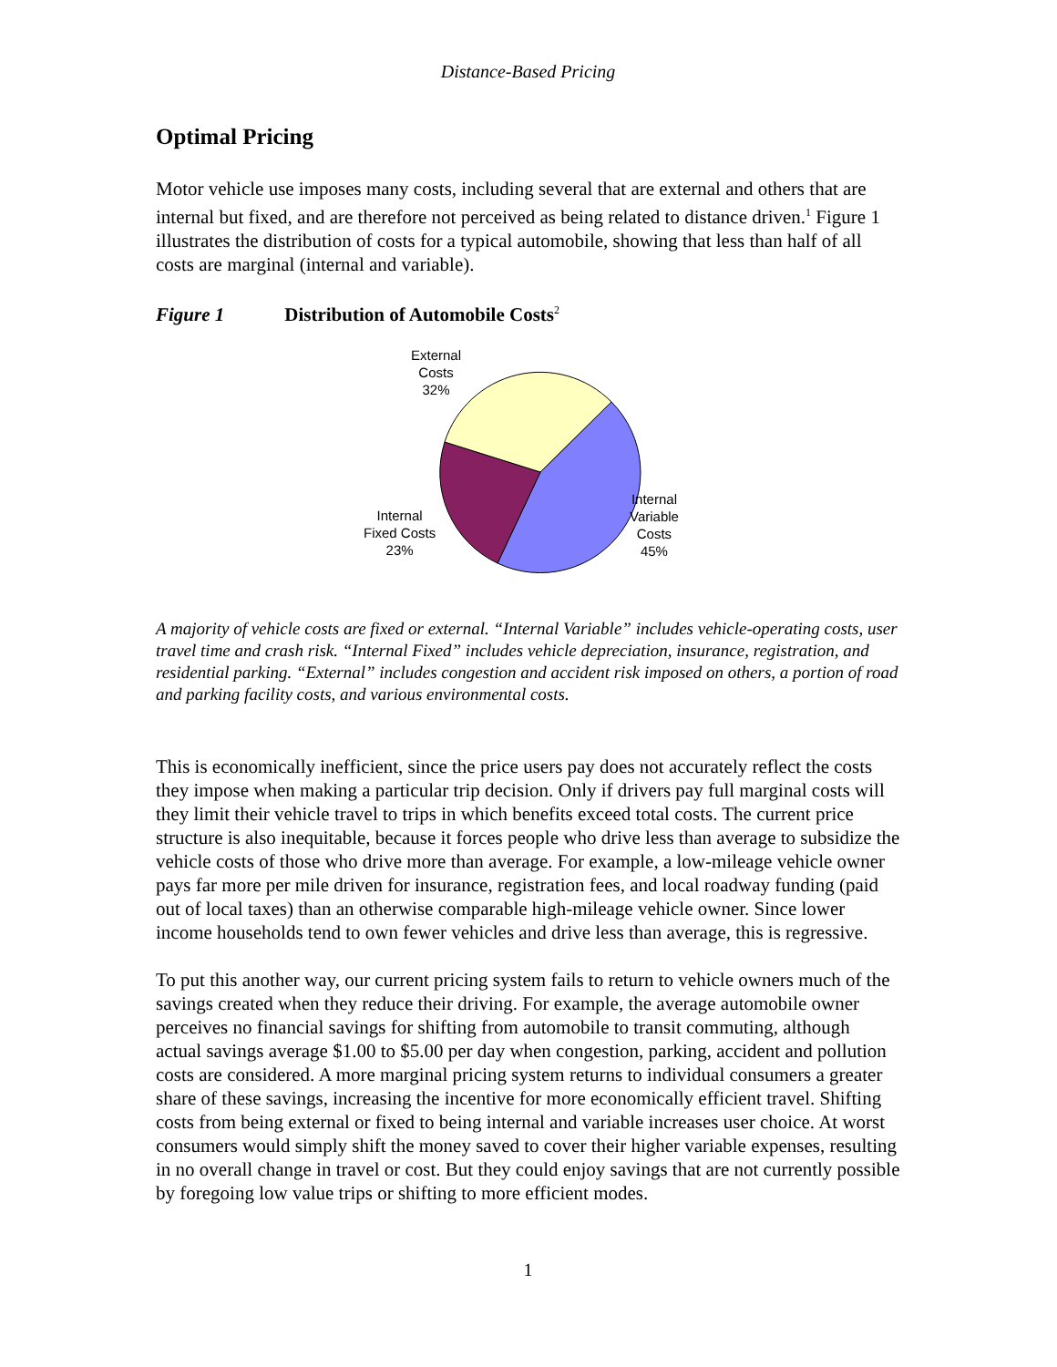Distance-Based Pricing
Optimal Pricing
Motor vehicle use imposes many costs, including several that are external and others that are internal but fixed, and are therefore not perceived as being related to distance driven.<sup>1</sup> Figure 1 illustrates the distribution of costs for a typical automobile, showing that less than half of all costs are marginal (internal and variable).
Figure 1 Distribution of Automobile Costs<sup>2</sup>
External
Costs
32%
Internal
Variable
Costs
45%
Internal
Fixed Costs
23%
A majority of vehicle costs are fixed or external. “Internal Variable” includes vehicle-operating costs, user travel time and crash risk. “Internal Fixed” includes vehicle depreciation, insurance, registration, and residential parking. “External” includes congestion and accident risk imposed on others, a portion of road and parking facility costs, and various environmental costs.
This is economically inefficient, since the price users pay does not accurately reflect the costs they impose when making a particular trip decision. Only if drivers pay full marginal costs will they limit their vehicle travel to trips in which benefits exceed total costs. The current price structure is also inequitable, because it forces people who drive less than average to subsidize the vehicle costs of those who drive more than average. For example, a low-mileage vehicle owner pays far more per mile driven for insurance, registration fees, and local roadway funding (paid out of local taxes) than an otherwise comparable high-mileage vehicle owner. Since lower income households tend to own fewer vehicles and drive less than average, this is regressive.
To put this another way, our current pricing system fails to return to vehicle owners much of the savings created when they reduce their driving. For example, the average automobile owner perceives no financial savings for shifting from automobile to transit commuting, although actual savings average $1.00 to $5.00 per day when congestion, parking, accident and pollution costs are considered. A more marginal pricing system returns to individual consumers a greater share of these savings, increasing the incentive for more economically efficient travel. Shifting costs from being external or fixed to being internal and variable increases user choice. At worst consumers would simply shift the money saved to cover their higher variable expenses, resulting in no overall change in travel or cost. But they could enjoy savings that are not currently possible by foregoing low value trips or shifting to more efficient modes.
1